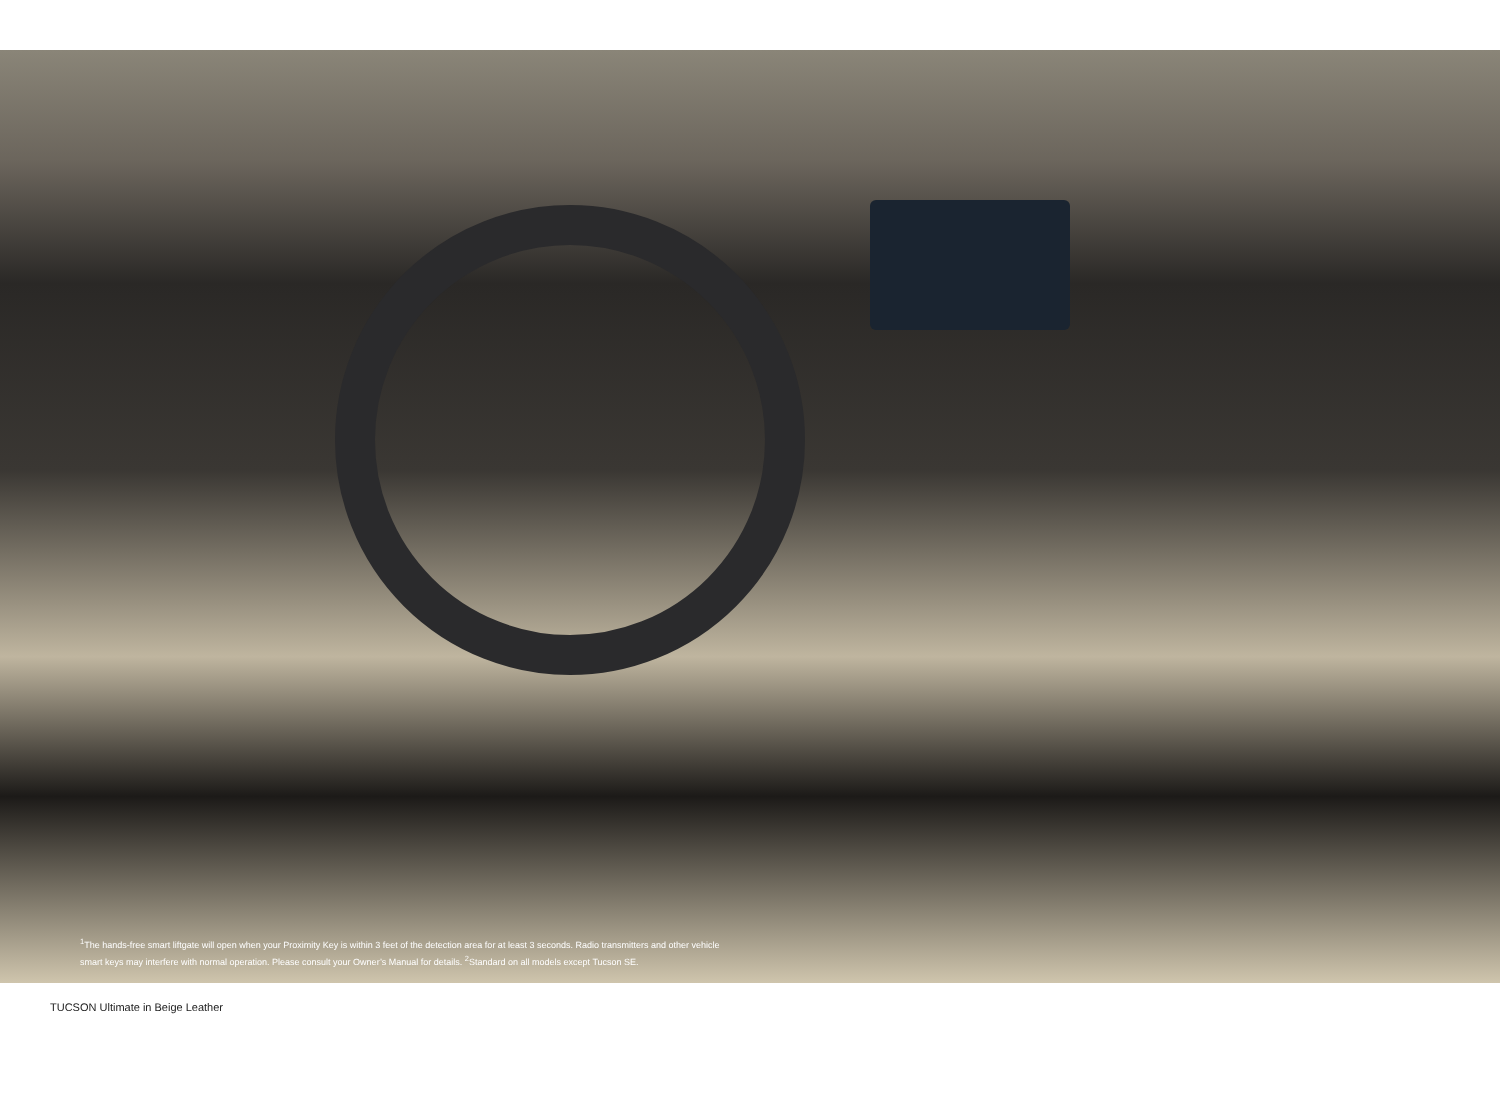<sup>1</sup> The hands-free smart liftgate will open when your Proximity Key is within 3 feet of the detection area for at least 3 seconds. Radio transmitters and other vehicle smart keys may interfere with normal operation. Please consult your Owner’s Manual for details. <sup>2</sup>Standard on all models except Tucson SE.
TUCSON Ultimate in Beige Leather